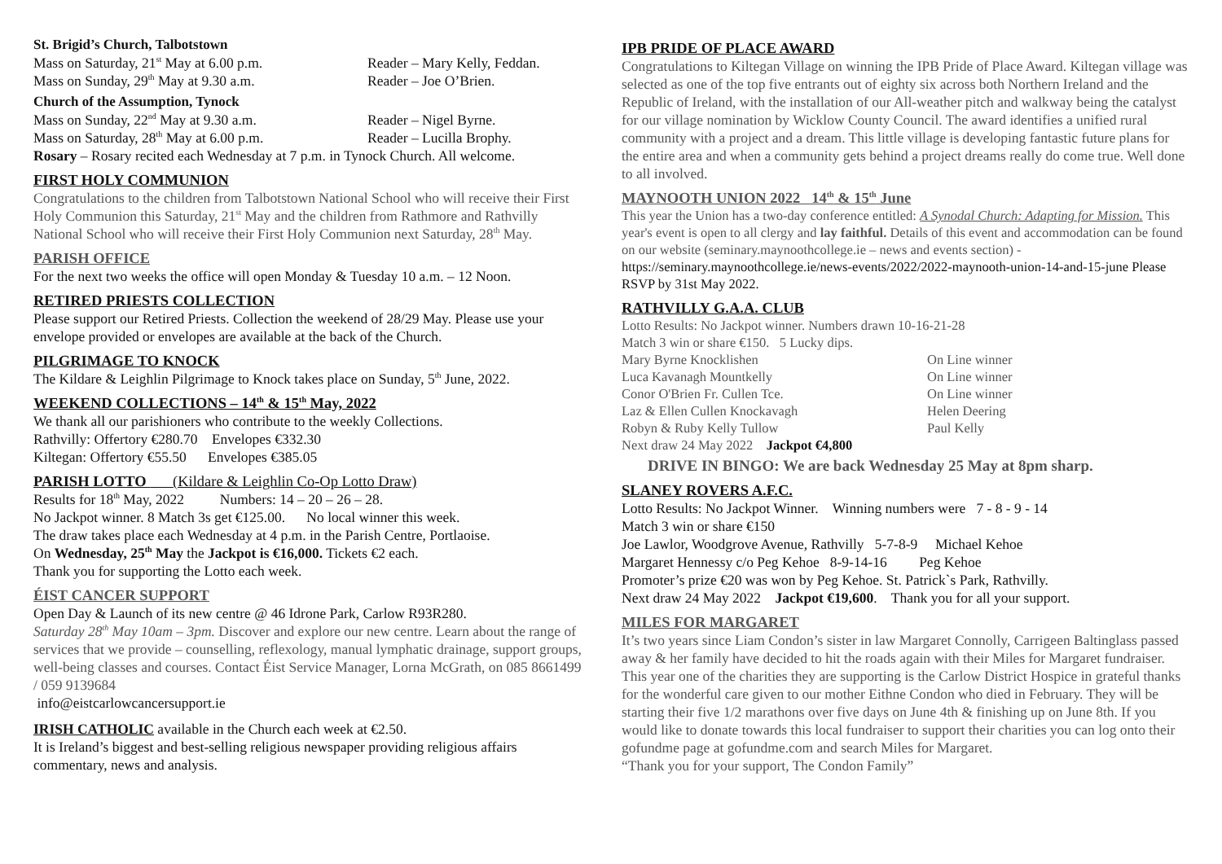St. Brigid’s Church, Talbotstown
Mass on Saturday, 21<sup>st</sup> May at 6.00 p.m. Reader – Mary Kelly, Feddan.
Mass on Sunday, 29<sup>th</sup> May at 9.30 a.m. Reader – Joe O’Brien.
Church of the Assumption, Tynock
Mass on Sunday, 22<sup>nd</sup> May at 9.30 a.m. Reader – Nigel Byrne.
Mass on Saturday, 28<sup>th</sup> May at 6.00 p.m. Reader – Lucilla Brophy.
Rosary – Rosary recited each Wednesday at 7 p.m. in Tynock Church. All welcome.
FIRST HOLY COMMUNION
Congratulations to the children from Talbotstown National School who will receive their First Holy Communion this Saturday, 21<sup>st</sup> May and the children from Rathmore and Rathvilly National School who will receive their First Holy Communion next Saturday, 28<sup>th</sup> May.
PARISH OFFICE
For the next two weeks the office will open Monday & Tuesday 10 a.m. – 12 Noon.
RETIRED PRIESTS COLLECTION
Please support our Retired Priests. Collection the weekend of 28/29 May. Please use your envelope provided or envelopes are available at the back of the Church.
PILGRIMAGE TO KNOCK
The Kildare & Leighlin Pilgrimage to Knock takes place on Sunday, 5<sup>th</sup> June, 2022.
WEEKEND COLLECTIONS – 14<sup>th</sup> & 15<sup>th</sup> May, 2022
We thank all our parishioners who contribute to the weekly Collections.
Rathvilly: Offertory €280.70 Envelopes €332.30
Kiltegan: Offertory €55.50 Envelopes €385.05
PARISH LOTTO (Kildare & Leighlin Co-Op Lotto Draw)
Results for 18<sup>th</sup> May, 2022 Numbers: 14 – 20 – 26 – 28.
No Jackpot winner. 8 Match 3s get €125.00. No local winner this week.
The draw takes place each Wednesday at 4 p.m. in the Parish Centre, Portlaoise.
On Wednesday, 25<sup>th</sup> May the Jackpot is €16,000. Tickets €2 each.
Thank you for supporting the Lotto each week.
ÉIST CANCER SUPPORT
Open Day & Launch of its new centre @ 46 Idrone Park, Carlow R93R280.
Saturday 28<sup>th</sup> May 10am – 3pm. Discover and explore our new centre. Learn about the range of services that we provide – counselling, reflexology, manual lymphatic drainage, support groups, well-being classes and courses. Contact Éist Service Manager, Lorna McGrath, on 085 8661499 / 059 9139684
info@eistcarlowcancersupport.ie
IRISH CATHOLIC available in the Church each week at €2.50.
It is Ireland’s biggest and best-selling religious newspaper providing religious affairs commentary, news and analysis.
IPB PRIDE OF PLACE AWARD
Congratulations to Kiltegan Village on winning the IPB Pride of Place Award. Kiltegan village was selected as one of the top five entrants out of eighty six across both Northern Ireland and the Republic of Ireland, with the installation of our All-weather pitch and walkway being the catalyst for our village nomination by Wicklow County Council. The award identifies a unified rural community with a project and a dream. This little village is developing fantastic future plans for the entire area and when a community gets behind a project dreams really do come true. Well done to all involved.
MAYNOOTH UNION 2022 14<sup>th</sup> & 15<sup>th</sup> June
This year the Union has a two-day conference entitled: A Synodal Church: Adapting for Mission. This year's event is open to all clergy and lay faithful. Details of this event and accommodation can be found on our website (seminary.maynoothcollege.ie – news and events section) - https://seminary.maynoothcollege.ie/news-events/2022/2022-maynooth-union-14-and-15-june Please RSVP by 31st May 2022.
RATHVILLY G.A.A. CLUB
Lotto Results: No Jackpot winner. Numbers drawn 10-16-21-28
Match 3 win or share €150. 5 Lucky dips.
Mary Byrne Knocklishen On Line winner
Luca Kavanagh Mountkelly On Line winner
Conor O'Brien Fr. Cullen Tce. On Line winner
Laz & Ellen Cullen Knockavagh Helen Deering
Robyn & Ruby Kelly Tullow Paul Kelly
Next draw 24 May 2022 Jackpot €4,800
DRIVE IN BINGO: We are back Wednesday 25 May at 8pm sharp.
SLANEY ROVERS A.F.C.
Lotto Results: No Jackpot Winner. Winning numbers were 7 - 8 - 9 - 14
Match 3 win or share €150
Joe Lawlor, Woodgrove Avenue, Rathvilly 5-7-8-9 Michael Kehoe
Margaret Hennessy c/o Peg Kehoe 8-9-14-16 Peg Kehoe
Promoter’s prize €20 was won by Peg Kehoe. St. Patrick`s Park, Rathvilly.
Next draw 24 May 2022 Jackpot €19,600. Thank you for all your support.
MILES FOR MARGARET
It’s two years since Liam Condon’s sister in law Margaret Connolly, Carrigeen Baltinglass passed away & her family have decided to hit the roads again with their Miles for Margaret fundraiser. This year one of the charities they are supporting is the Carlow District Hospice in grateful thanks for the wonderful care given to our mother Eithne Condon who died in February. They will be starting their five 1/2 marathons over five days on June 4th & finishing up on June 8th. If you would like to donate towards this local fundraiser to support their charities you can log onto their gofundme page at gofundme.com and search Miles for Margaret.
“Thank you for your support, The Condon Family”